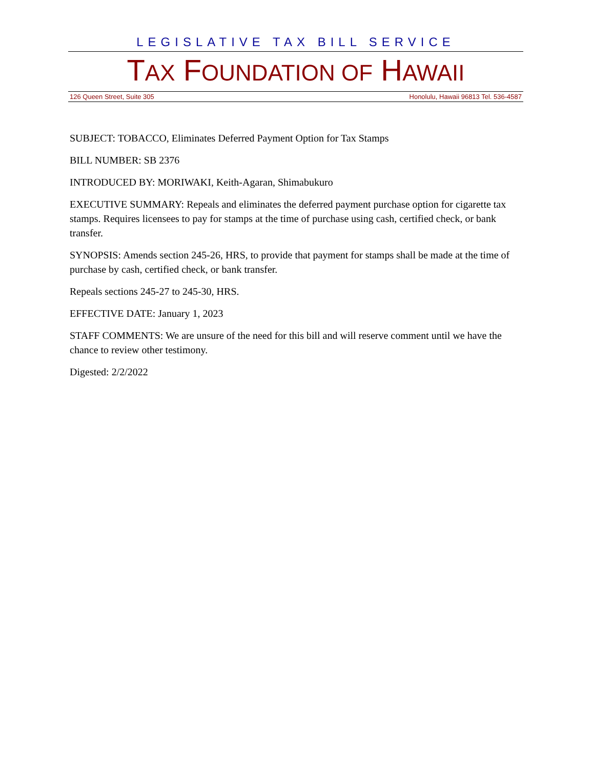LEGISLATIVE TAX BILL SERVICE
TAX FOUNDATION OF HAWAII
126 Queen Street, Suite 305 Honolulu, Hawaii 96813 Tel. 536-4587
SUBJECT: TOBACCO, Eliminates Deferred Payment Option for Tax Stamps
BILL NUMBER: SB 2376
INTRODUCED BY: MORIWAKI, Keith-Agaran, Shimabukuro
EXECUTIVE SUMMARY: Repeals and eliminates the deferred payment purchase option for cigarette tax stamps. Requires licensees to pay for stamps at the time of purchase using cash, certified check, or bank transfer.
SYNOPSIS: Amends section 245-26, HRS, to provide that payment for stamps shall be made at the time of purchase by cash, certified check, or bank transfer.
Repeals sections 245-27 to 245-30, HRS.
EFFECTIVE DATE: January 1, 2023
STAFF COMMENTS: We are unsure of the need for this bill and will reserve comment until we have the chance to review other testimony.
Digested: 2/2/2022